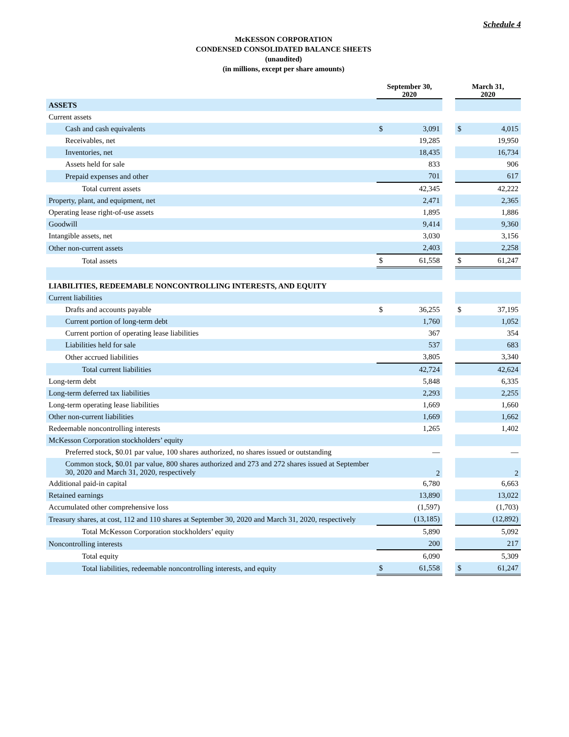Schedule 4
McKESSON CORPORATION
CONDENSED CONSOLIDATED BALANCE SHEETS
(unaudited)
(in millions, except per share amounts)
| | September 30, 2020 | | | March 31, 2020 | |
| --- | --- | --- | --- | --- | --- |
| ASSETS | | | | | |
| Current assets | | | | | |
| Cash and cash equivalents | $ | 3,091 | | $ | 4,015 |
| Receivables, net | | 19,285 | | | 19,950 |
| Inventories, net | | 18,435 | | | 16,734 |
| Assets held for sale | | 833 | | | 906 |
| Prepaid expenses and other | | 701 | | | 617 |
| Total current assets | | 42,345 | | | 42,222 |
| Property, plant, and equipment, net | | 2,471 | | | 2,365 |
| Operating lease right-of-use assets | | 1,895 | | | 1,886 |
| Goodwill | | 9,414 | | | 9,360 |
| Intangible assets, net | | 3,030 | | | 3,156 |
| Other non-current assets | | 2,403 | | | 2,258 |
| Total assets | $ | 61,558 | | $ | 61,247 |
| LIABILITIES, REDEEMABLE NONCONTROLLING INTERESTS, AND EQUITY | | | | | |
| Current liabilities | | | | | |
| Drafts and accounts payable | $ | 36,255 | | $ | 37,195 |
| Current portion of long-term debt | | 1,760 | | | 1,052 |
| Current portion of operating lease liabilities | | 367 | | | 354 |
| Liabilities held for sale | | 537 | | | 683 |
| Other accrued liabilities | | 3,805 | | | 3,340 |
| Total current liabilities | | 42,724 | | | 42,624 |
| Long-term debt | | 5,848 | | | 6,335 |
| Long-term deferred tax liabilities | | 2,293 | | | 2,255 |
| Long-term operating lease liabilities | | 1,669 | | | 1,660 |
| Other non-current liabilities | | 1,669 | | | 1,662 |
| Redeemable noncontrolling interests | | 1,265 | | | 1,402 |
| McKesson Corporation stockholders’ equity | | | | | |
| Preferred stock, $0.01 par value, 100 shares authorized, no shares issued or outstanding | | — | | | — |
| Common stock, $0.01 par value, 800 shares authorized and 273 and 272 shares issued at September 30, 2020 and March 31, 2020, respectively | | 2 | | | 2 |
| Additional paid-in capital | | 6,780 | | | 6,663 |
| Retained earnings | | 13,890 | | | 13,022 |
| Accumulated other comprehensive loss | | (1,597) | | | (1,703) |
| Treasury shares, at cost, 112 and 110 shares at September 30, 2020 and March 31, 2020, respectively | | (13,185) | | | (12,892) |
| Total McKesson Corporation stockholders’ equity | | 5,890 | | | 5,092 |
| Noncontrolling interests | | 200 | | | 217 |
| Total equity | | 6,090 | | | 5,309 |
| Total liabilities, redeemable noncontrolling interests, and equity | $ | 61,558 | | $ | 61,247 |